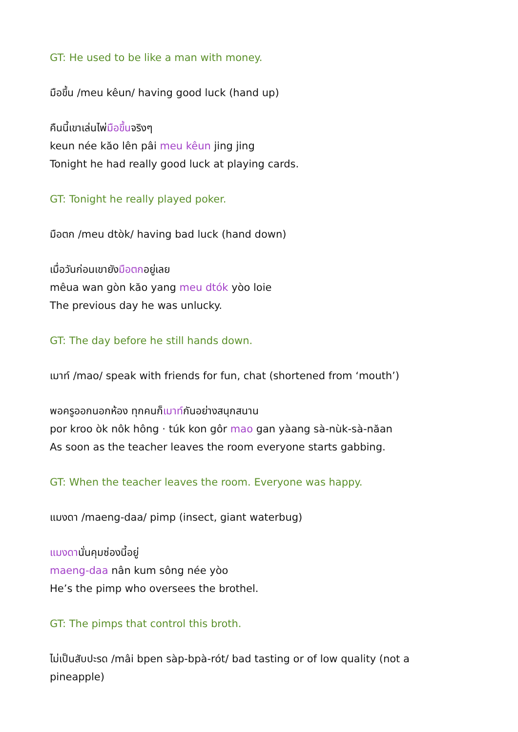GT: He used to be like a man with money.
มือขึ้น /meu kêun/ having good luck (hand up)
คืนนี้เขาเล่นไพ่มือขึ้นจริงๆ
keun née kăo lên pâi meu kêun jing jing
Tonight he had really good luck at playing cards.
GT: Tonight he really played poker.
มือตก /meu dtòk/ having bad luck (hand down)
เมื่อวันก่อนเขายังมือตกอยู่เลย
mêua wan gòn kăo yang meu dtók yòo loie
The previous day he was unlucky.
GT: The day before he still hands down.
เมาท์ /mao/ speak with friends for fun, chat (shortened from ‘mouth’)
พอครูออกนอกห้อง ทุกคนก็เมาท์กันอย่างสนุกสนาน
por kroo òk nôk hông · túk kon gôr mao gan yàang sà-nùk-sà-năan
As soon as the teacher leaves the room everyone starts gabbing.
GT: When the teacher leaves the room. Everyone was happy.
แมงดา /maeng-daa/ pimp (insect, giant waterbug)
แมงดานั่นคุมซ่องนี้อยู่
maeng-daa nân kum sông née yòo
He’s the pimp who oversees the brothel.
GT: The pimps that control this broth.
ไม่เป็นสับปะรด /mâi bpen sàp-bpà-rót/ bad tasting or of low quality (not a pineapple)